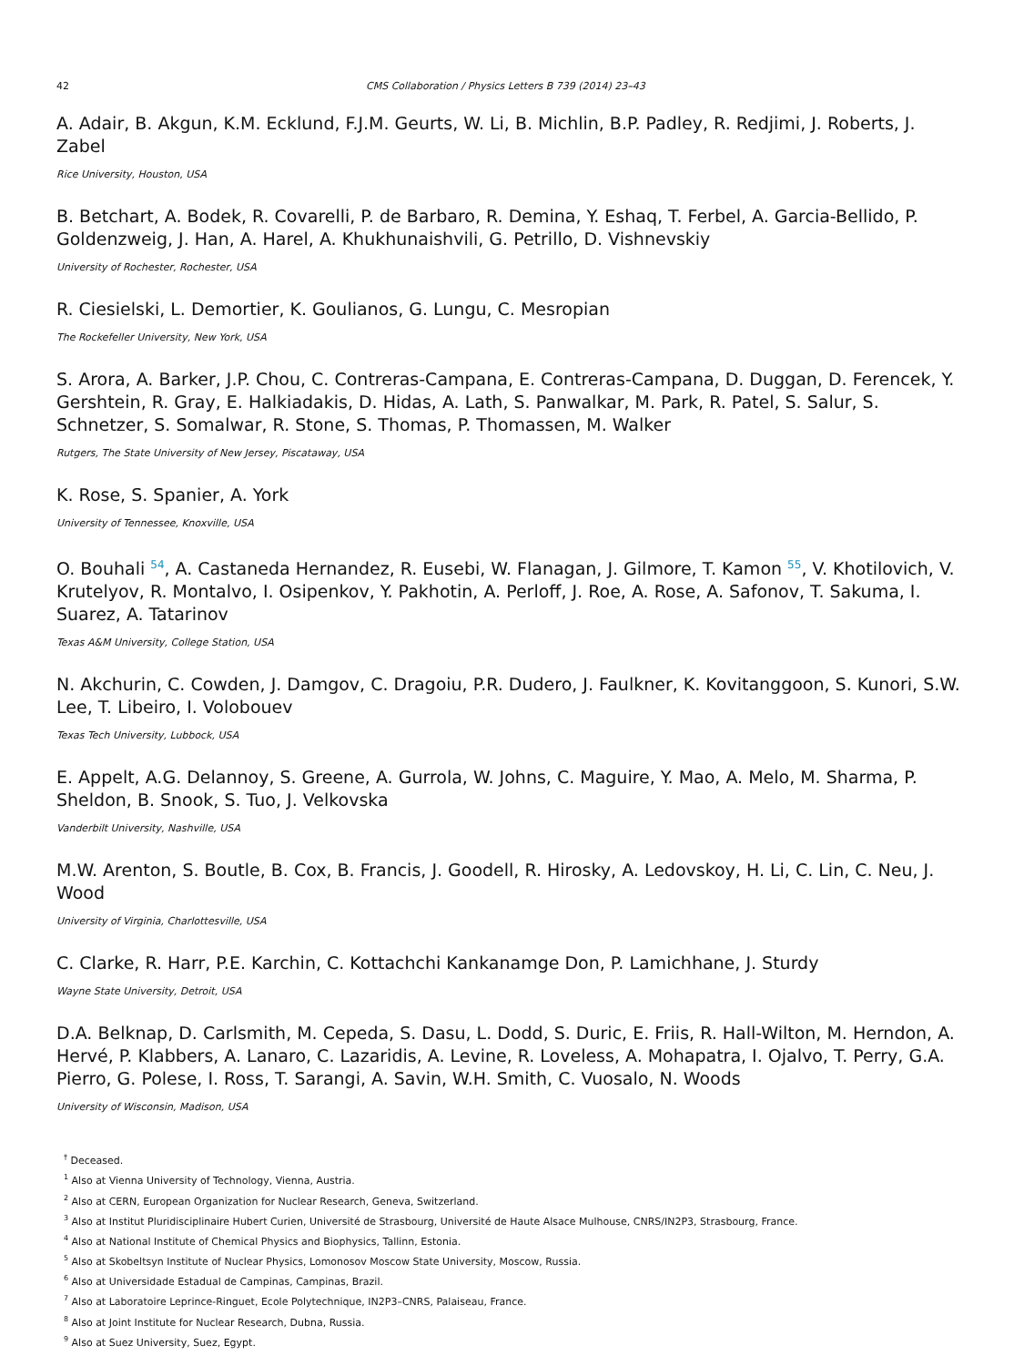42 CMS Collaboration / Physics Letters B 739 (2014) 23–43
A. Adair, B. Akgun, K.M. Ecklund, F.J.M. Geurts, W. Li, B. Michlin, B.P. Padley, R. Redjimi, J. Roberts, J. Zabel
Rice University, Houston, USA
B. Betchart, A. Bodek, R. Covarelli, P. de Barbaro, R. Demina, Y. Eshaq, T. Ferbel, A. Garcia-Bellido, P. Goldenzweig, J. Han, A. Harel, A. Khukhunaishvili, G. Petrillo, D. Vishnevskiy
University of Rochester, Rochester, USA
R. Ciesielski, L. Demortier, K. Goulianos, G. Lungu, C. Mesropian
The Rockefeller University, New York, USA
S. Arora, A. Barker, J.P. Chou, C. Contreras-Campana, E. Contreras-Campana, D. Duggan, D. Ferencek, Y. Gershtein, R. Gray, E. Halkiadakis, D. Hidas, A. Lath, S. Panwalkar, M. Park, R. Patel, S. Salur, S. Schnetzer, S. Somalwar, R. Stone, S. Thomas, P. Thomassen, M. Walker
Rutgers, The State University of New Jersey, Piscataway, USA
K. Rose, S. Spanier, A. York
University of Tennessee, Knoxville, USA
O. Bouhali <sup>54</sup>, A. Castaneda Hernandez, R. Eusebi, W. Flanagan, J. Gilmore, T. Kamon <sup>55</sup>, V. Khotilovich, V. Krutelyov, R. Montalvo, I. Osipenkov, Y. Pakhotin, A. Perloff, J. Roe, A. Rose, A. Safonov, T. Sakuma, I. Suarez, A. Tatarinov
Texas A&M University, College Station, USA
N. Akchurin, C. Cowden, J. Damgov, C. Dragoiu, P.R. Dudero, J. Faulkner, K. Kovitanggoon, S. Kunori, S.W. Lee, T. Libeiro, I. Volobouev
Texas Tech University, Lubbock, USA
E. Appelt, A.G. Delannoy, S. Greene, A. Gurrola, W. Johns, C. Maguire, Y. Mao, A. Melo, M. Sharma, P. Sheldon, B. Snook, S. Tuo, J. Velkovska
Vanderbilt University, Nashville, USA
M.W. Arenton, S. Boutle, B. Cox, B. Francis, J. Goodell, R. Hirosky, A. Ledovskoy, H. Li, C. Lin, C. Neu, J. Wood
University of Virginia, Charlottesville, USA
C. Clarke, R. Harr, P.E. Karchin, C. Kottachchi Kankanamge Don, P. Lamichhane, J. Sturdy
Wayne State University, Detroit, USA
D.A. Belknap, D. Carlsmith, M. Cepeda, S. Dasu, L. Dodd, S. Duric, E. Friis, R. Hall-Wilton, M. Herndon, A. Hervé, P. Klabbers, A. Lanaro, C. Lazaridis, A. Levine, R. Loveless, A. Mohapatra, I. Ojalvo, T. Perry, G.A. Pierro, G. Polese, I. Ross, T. Sarangi, A. Savin, W.H. Smith, C. Vuosalo, N. Woods
University of Wisconsin, Madison, USA
<sup>†</sup> Deceased.
<sup>1</sup> Also at Vienna University of Technology, Vienna, Austria.
<sup>2</sup> Also at CERN, European Organization for Nuclear Research, Geneva, Switzerland.
<sup>3</sup> Also at Institut Pluridisciplinaire Hubert Curien, Université de Strasbourg, Université de Haute Alsace Mulhouse, CNRS/IN2P3, Strasbourg, France.
<sup>4</sup> Also at National Institute of Chemical Physics and Biophysics, Tallinn, Estonia.
<sup>5</sup> Also at Skobeltsyn Institute of Nuclear Physics, Lomonosov Moscow State University, Moscow, Russia.
<sup>6</sup> Also at Universidade Estadual de Campinas, Campinas, Brazil.
<sup>7</sup> Also at Laboratoire Leprince-Ringuet, Ecole Polytechnique, IN2P3–CNRS, Palaiseau, France.
<sup>8</sup> Also at Joint Institute for Nuclear Research, Dubna, Russia.
<sup>9</sup> Also at Suez University, Suez, Egypt.